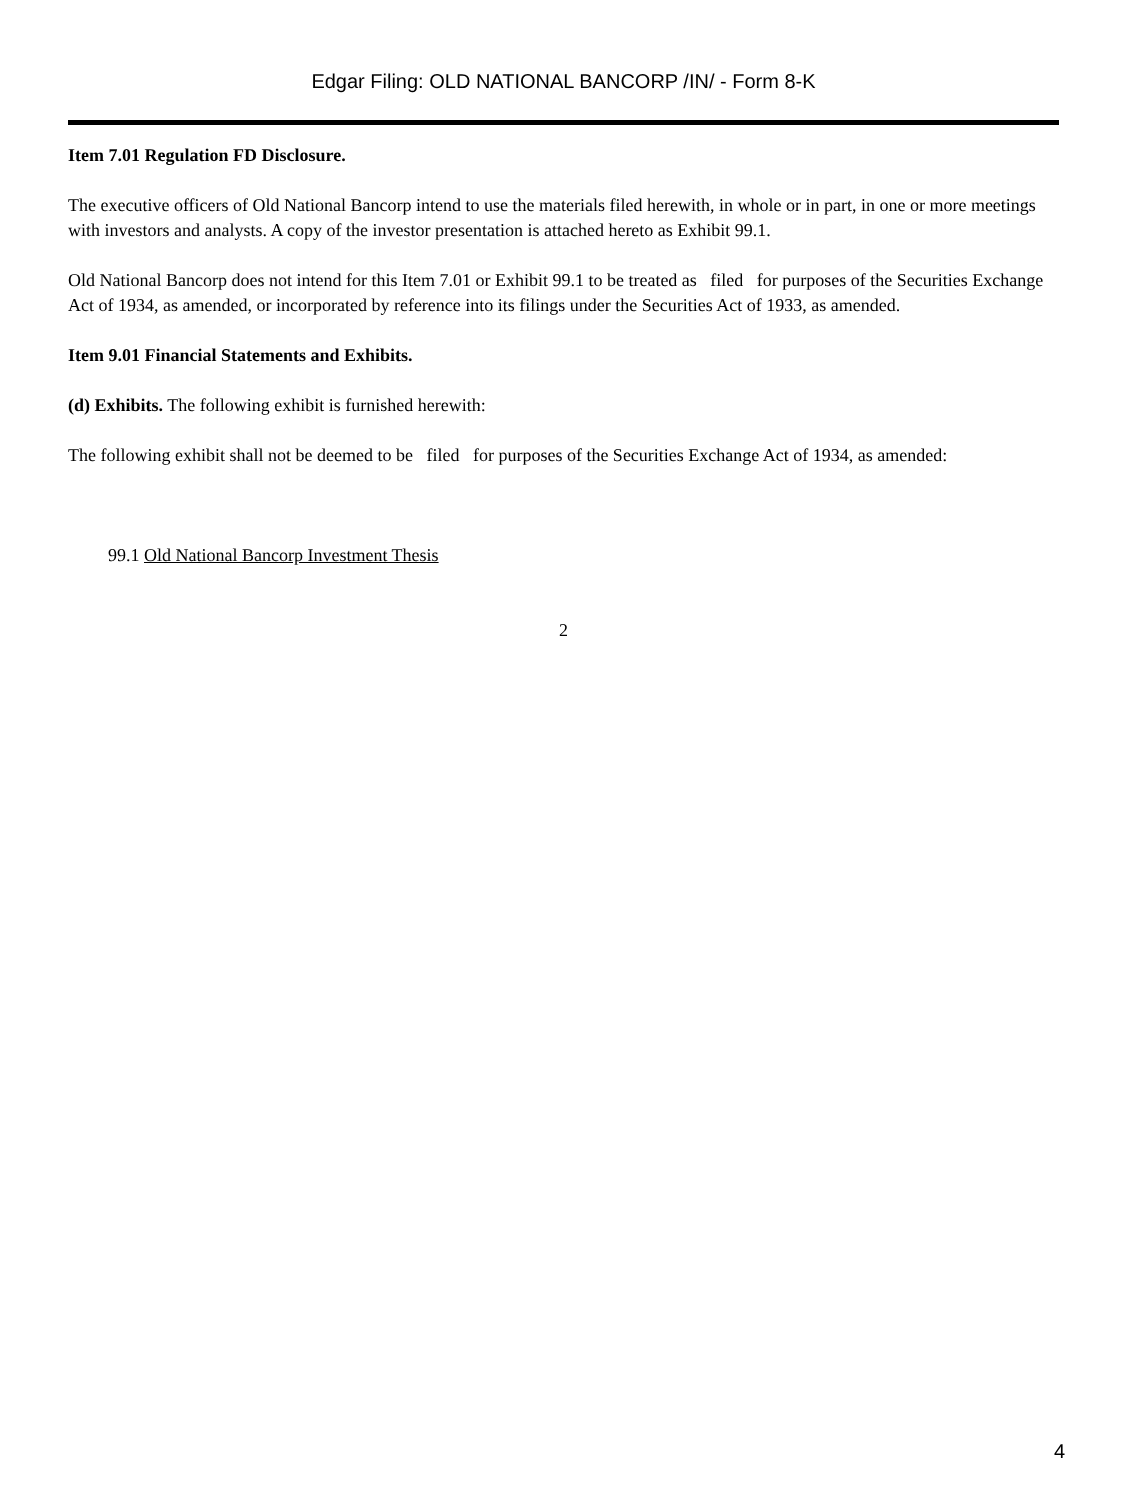Edgar Filing: OLD NATIONAL BANCORP /IN/ - Form 8-K
Item 7.01 Regulation FD Disclosure.
The executive officers of Old National Bancorp intend to use the materials filed herewith, in whole or in part, in one or more meetings with investors and analysts. A copy of the investor presentation is attached hereto as Exhibit 99.1.
Old National Bancorp does not intend for this Item 7.01 or Exhibit 99.1 to be treated as filed for purposes of the Securities Exchange Act of 1934, as amended, or incorporated by reference into its filings under the Securities Act of 1933, as amended.
Item 9.01 Financial Statements and Exhibits.
(d) Exhibits. The following exhibit is furnished herewith:
The following exhibit shall not be deemed to be filed for purposes of the Securities Exchange Act of 1934, as amended:
99.1 Old National Bancorp Investment Thesis
2
4